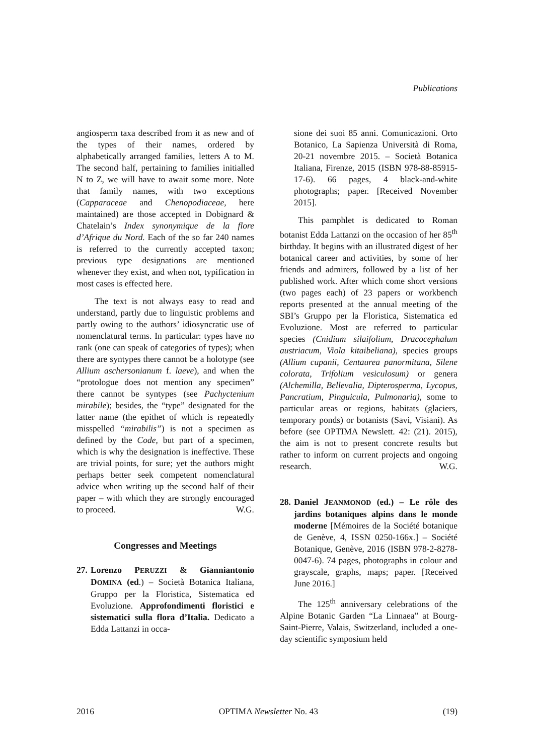Publications
angiosperm taxa described from it as new and of the types of their names, ordered by alphabetically arranged families, letters A to M. The second half, pertaining to families initialled N to Z, we will have to await some more. Note that family names, with two exceptions (Capparaceae and Chenopodiaceae, here maintained) are those accepted in Dobignard & Chatelain’s Index synonymique de la flore d’Afrique du Nord. Each of the so far 240 names is referred to the currently accepted taxon; previous type designations are mentioned whenever they exist, and when not, typification in most cases is effected here.
The text is not always easy to read and understand, partly due to linguistic problems and partly owing to the authors’ idiosyncratic use of nomenclatural terms. In particular: types have no rank (one can speak of categories of types); when there are syntypes there cannot be a holotype (see Allium aschersonianum f. laeve), and when the “protologue does not mention any specimen” there cannot be syntypes (see Pachyctenium mirabile); besides, the “type” designated for the latter name (the epithet of which is repeatedly misspelled “mirabilis”) is not a specimen as defined by the Code, but part of a specimen, which is why the designation is ineffective. These are trivial points, for sure; yet the authors might perhaps better seek competent nomenclatural advice when writing up the second half of their paper – with which they are strongly encouraged to proceed. W.G.
Congresses and Meetings
27. Lorenzo PERUZZI & Gianniantonio DOMINA (ed.) – Società Botanica Italiana, Gruppo per la Floristica, Sistematica ed Evoluzione. Approfondimenti floristici e sistematici sulla flora d’Italia. Dedicato a Edda Lattanzi in occa-
sione dei suoi 85 anni. Comunicazioni. Orto Botanico, La Sapienza Università di Roma, 20-21 novembre 2015. – Società Botanica Italiana, Firenze, 2015 (ISBN 978-88-85915-17-6). 66 pages, 4 black-and-white photographs; paper. [Received November 2015].
This pamphlet is dedicated to Roman botanist Edda Lattanzi on the occasion of her 85<sup>th</sup> birthday. It begins with an illustrated digest of her botanical career and activities, by some of her friends and admirers, followed by a list of her published work. After which come short versions (two pages each) of 23 papers or workbench reports presented at the annual meeting of the SBI’s Gruppo per la Floristica, Sistematica ed Evoluzione. Most are referred to particular species (Cnidium silaifolium, Dracocephalum austriacum, Viola kitaibeliana), species groups (Allium cupanii, Centaurea panormitana, Silene colorata, Trifolium vesiculosum) or genera (Alchemilla, Bellevalia, Dipterosperma, Lycopus, Pancratium, Pinguicula, Pulmonaria), some to particular areas or regions, habitats (glaciers, temporary ponds) or botanists (Savi, Visiani). As before (see OPTIMA Newslett. 42: (21). 2015), the aim is not to present concrete results but rather to inform on current projects and ongoing research. W.G.
28. Daniel JEANMONOD (ed.) – Le rôle des jardins botaniques alpins dans le monde moderne [Mémoires de la Société botanique de Genève, 4, ISSN 0250-166x.] – Société Botanique, Genève, 2016 (ISBN 978-2-8278-0047-6). 74 pages, photographs in colour and grayscale, graphs, maps; paper. [Received June 2016.]
The 125<sup>th</sup> anniversary celebrations of the Alpine Botanic Garden “La Linnaea” at Bourg-Saint-Pierre, Valais, Switzerland, included a one-day scientific symposium held
2016 OPTIMA Newsletter No. 43 (19)